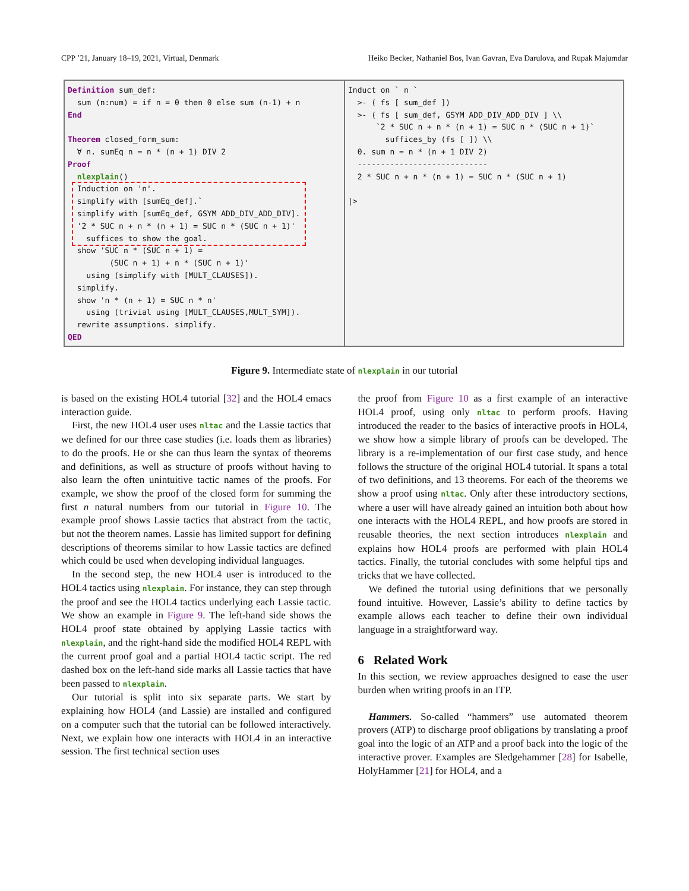CPP ’21, January 18–19, 2021, Virtual, Denmark Heiko Becker, Nathaniel Bos, Ivan Gavran, Eva Darulova, and Rupak Majumdar
Definition sum_def: sum (n:num) = if n = 0 then 0 else sum (n-1) + n End Theorem closed_form_sum: ∀ n. sumEq n = n * (n + 1) DIV 2 Proof nlexplain() Induction on 'n'. simplify with [sumEq_def].` simplify with [sumEq_def, GSYM ADD_DIV_ADD_DIV]. '2 * SUC n + n * (n + 1) = SUC n * (SUC n + 1)' suffices to show the goal. show 'SUC n * (SUC n + 1) = (SUC n + 1) + n * (SUC n + 1)' using (simplify with [MULT_CLAUSES]). simplify. show 'n * (n + 1) = SUC n * n' using (trivial using [MULT_CLAUSES,MULT_SYM]). rewrite assumptions. simplify. QED
Induct on ` n ` >- ( fs [ sum_def ]) >- ( fs [ sum_def, GSYM ADD_DIV_ADD_DIV ] \\ `2 * SUC n + n * (n + 1) = SUC n * (SUC n + 1)` suffices_by (fs [ ]) \\ 0. sum n = n * (n + 1 DIV 2) ---------------------------- 2 * SUC n + n * (n + 1) = SUC n * (SUC n + 1) |>
Figure 9. Intermediate state of nlexplain in our tutorial
is based on the existing HOL4 tutorial [32] and the HOL4 emacs interaction guide.
First, the new HOL4 user uses nltac and the Lassie tactics that we defined for our three case studies (i.e. loads them as libraries) to do the proofs. He or she can thus learn the syntax of theorems and definitions, as well as structure of proofs without having to also learn the often unintuitive tactic names of the proofs. For example, we show the proof of the closed form for summing the first n natural numbers from our tutorial in Figure 10. The example proof shows Lassie tactics that abstract from the tactic, but not the theorem names. Lassie has limited support for defining descriptions of theorems similar to how Lassie tactics are defined which could be used when developing individual languages.
In the second step, the new HOL4 user is introduced to the HOL4 tactics using nlexplain. For instance, they can step through the proof and see the HOL4 tactics underlying each Lassie tactic. We show an example in Figure 9. The left-hand side shows the HOL4 proof state obtained by applying Lassie tactics with nlexplain, and the right-hand side the modified HOL4 REPL with the current proof goal and a partial HOL4 tactic script. The red dashed box on the left-hand side marks all Lassie tactics that have been passed to nlexplain.
Our tutorial is split into six separate parts. We start by explaining how HOL4 (and Lassie) are installed and configured on a computer such that the tutorial can be followed interactively. Next, we explain how one interacts with HOL4 in an interactive session. The first technical section uses
the proof from Figure 10 as a first example of an interactive HOL4 proof, using only nltac to perform proofs. Having introduced the reader to the basics of interactive proofs in HOL4, we show how a simple library of proofs can be developed. The library is a re-implementation of our first case study, and hence follows the structure of the original HOL4 tutorial. It spans a total of two definitions, and 13 theorems. For each of the theorems we show a proof using nltac. Only after these introductory sections, where a user will have already gained an intuition both about how one interacts with the HOL4 REPL, and how proofs are stored in reusable theories, the next section introduces nlexplain and explains how HOL4 proofs are performed with plain HOL4 tactics. Finally, the tutorial concludes with some helpful tips and tricks that we have collected.
We defined the tutorial using definitions that we personally found intuitive. However, Lassie’s ability to define tactics by example allows each teacher to define their own individual language in a straightforward way.
6 Related Work
In this section, we review approaches designed to ease the user burden when writing proofs in an ITP.
Hammers. So-called “hammers” use automated theorem provers (ATP) to discharge proof obligations by translating a proof goal into the logic of an ATP and a proof back into the logic of the interactive prover. Examples are Sledgehammer [28] for Isabelle, HolyHammer [21] for HOL4, and a